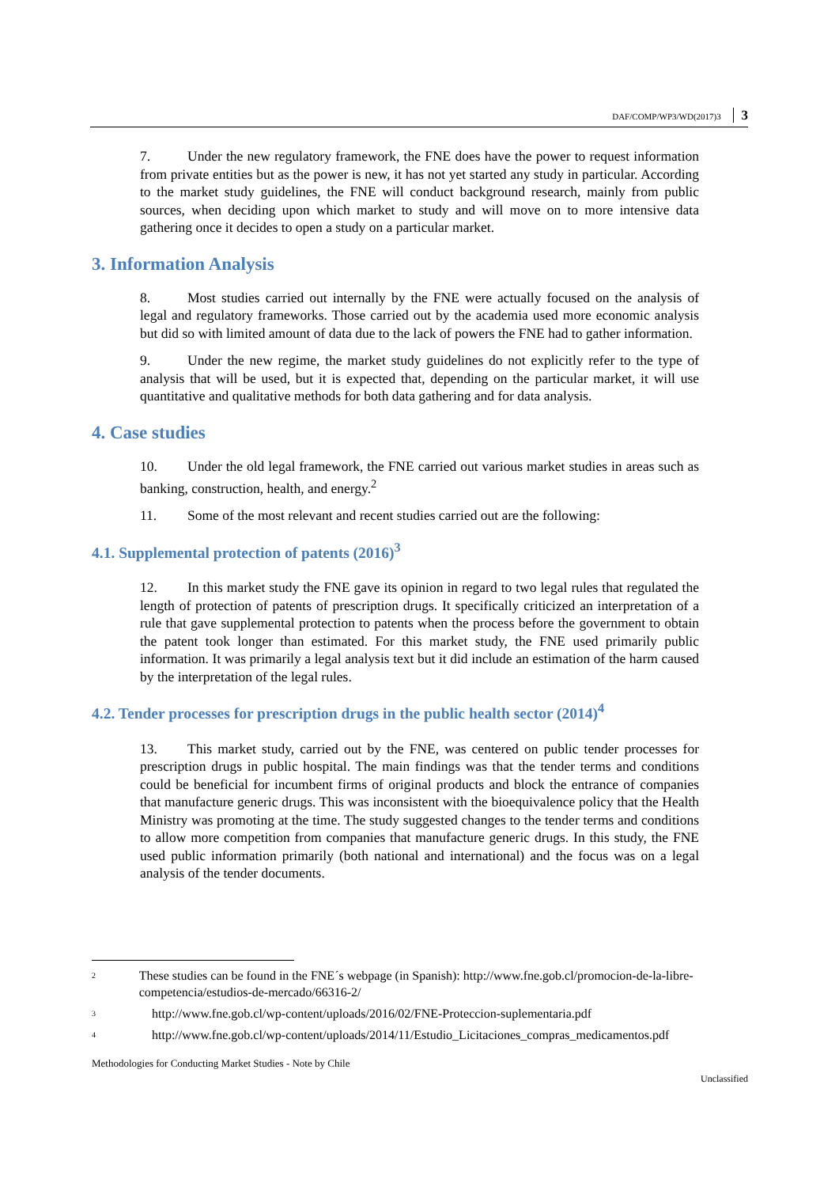DAF/COMP/WP3/WD(2017)3 3
7. Under the new regulatory framework, the FNE does have the power to request information from private entities but as the power is new, it has not yet started any study in particular. According to the market study guidelines, the FNE will conduct background research, mainly from public sources, when deciding upon which market to study and will move on to more intensive data gathering once it decides to open a study on a particular market.
3. Information Analysis
8. Most studies carried out internally by the FNE were actually focused on the analysis of legal and regulatory frameworks. Those carried out by the academia used more economic analysis but did so with limited amount of data due to the lack of powers the FNE had to gather information.
9. Under the new regime, the market study guidelines do not explicitly refer to the type of analysis that will be used, but it is expected that, depending on the particular market, it will use quantitative and qualitative methods for both data gathering and for data analysis.
4. Case studies
10. Under the old legal framework, the FNE carried out various market studies in areas such as banking, construction, health, and energy.<sup>2</sup>
11. Some of the most relevant and recent studies carried out are the following:
4.1. Supplemental protection of patents (2016)<sup>3</sup>
12. In this market study the FNE gave its opinion in regard to two legal rules that regulated the length of protection of patents of prescription drugs. It specifically criticized an interpretation of a rule that gave supplemental protection to patents when the process before the government to obtain the patent took longer than estimated. For this market study, the FNE used primarily public information. It was primarily a legal analysis text but it did include an estimation of the harm caused by the interpretation of the legal rules.
4.2. Tender processes for prescription drugs in the public health sector (2014)<sup>4</sup>
13. This market study, carried out by the FNE, was centered on public tender processes for prescription drugs in public hospital. The main findings was that the tender terms and conditions could be beneficial for incumbent firms of original products and block the entrance of companies that manufacture generic drugs. This was inconsistent with the bioequivalence policy that the Health Ministry was promoting at the time. The study suggested changes to the tender terms and conditions to allow more competition from companies that manufacture generic drugs. In this study, the FNE used public information primarily (both national and international) and the focus was on a legal analysis of the tender documents.
<sup>2</sup> These studies can be found in the FNE´s webpage (in Spanish): http://www.fne.gob.cl/promocion-de-la-libre-competencia/estudios-de-mercado/66316-2/
<sup>3</sup> http://www.fne.gob.cl/wp-content/uploads/2016/02/FNE-Proteccion-suplementaria.pdf
<sup>4</sup> http://www.fne.gob.cl/wp-content/uploads/2014/11/Estudio_Licitaciones_compras_medicamentos.pdf
Methodologies for Conducting Market Studies - Note by Chile
Unclassified